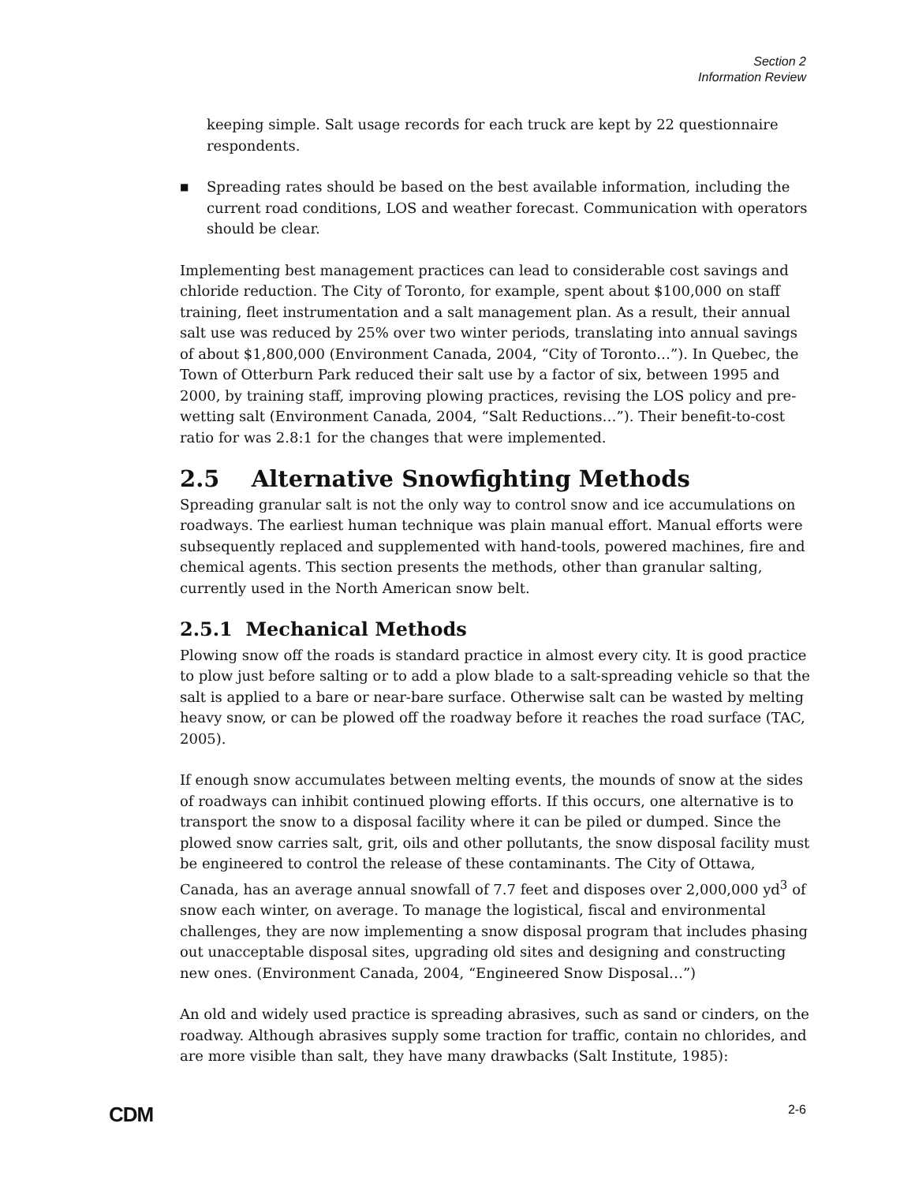Section 2
Information Review
keeping simple. Salt usage records for each truck are kept by 22 questionnaire respondents.
■
Spreading rates should be based on the best available information, including the current road conditions, LOS and weather forecast. Communication with operators should be clear.
Implementing best management practices can lead to considerable cost savings and chloride reduction. The City of Toronto, for example, spent about $100,000 on staff training, fleet instrumentation and a salt management plan. As a result, their annual salt use was reduced by 25% over two winter periods, translating into annual savings of about $1,800,000 (Environment Canada, 2004, “City of Toronto…”). In Quebec, the Town of Otterburn Park reduced their salt use by a factor of six, between 1995 and 2000, by training staff, improving plowing practices, revising the LOS policy and pre-wetting salt (Environment Canada, 2004, “Salt Reductions…”). Their benefit-to-cost ratio for was 2.8:1 for the changes that were implemented.
2.5 Alternative Snowfighting Methods
Spreading granular salt is not the only way to control snow and ice accumulations on roadways. The earliest human technique was plain manual effort. Manual efforts were subsequently replaced and supplemented with hand-tools, powered machines, fire and chemical agents. This section presents the methods, other than granular salting, currently used in the North American snow belt.
2.5.1 Mechanical Methods
Plowing snow off the roads is standard practice in almost every city. It is good practice to plow just before salting or to add a plow blade to a salt-spreading vehicle so that the salt is applied to a bare or near-bare surface. Otherwise salt can be wasted by melting heavy snow, or can be plowed off the roadway before it reaches the road surface (TAC, 2005).
If enough snow accumulates between melting events, the mounds of snow at the sides of roadways can inhibit continued plowing efforts. If this occurs, one alternative is to transport the snow to a disposal facility where it can be piled or dumped. Since the plowed snow carries salt, grit, oils and other pollutants, the snow disposal facility must be engineered to control the release of these contaminants. The City of Ottawa, Canada, has an average annual snowfall of 7.7 feet and disposes over 2,000,000 yd<sup>3</sup> of snow each winter, on average. To manage the logistical, fiscal and environmental challenges, they are now implementing a snow disposal program that includes phasing out unacceptable disposal sites, upgrading old sites and designing and constructing new ones. (Environment Canada, 2004, “Engineered Snow Disposal…”)
An old and widely used practice is spreading abrasives, such as sand or cinders, on the roadway. Although abrasives supply some traction for traffic, contain no chlorides, and are more visible than salt, they have many drawbacks (Salt Institute, 1985):
CDM 2-6